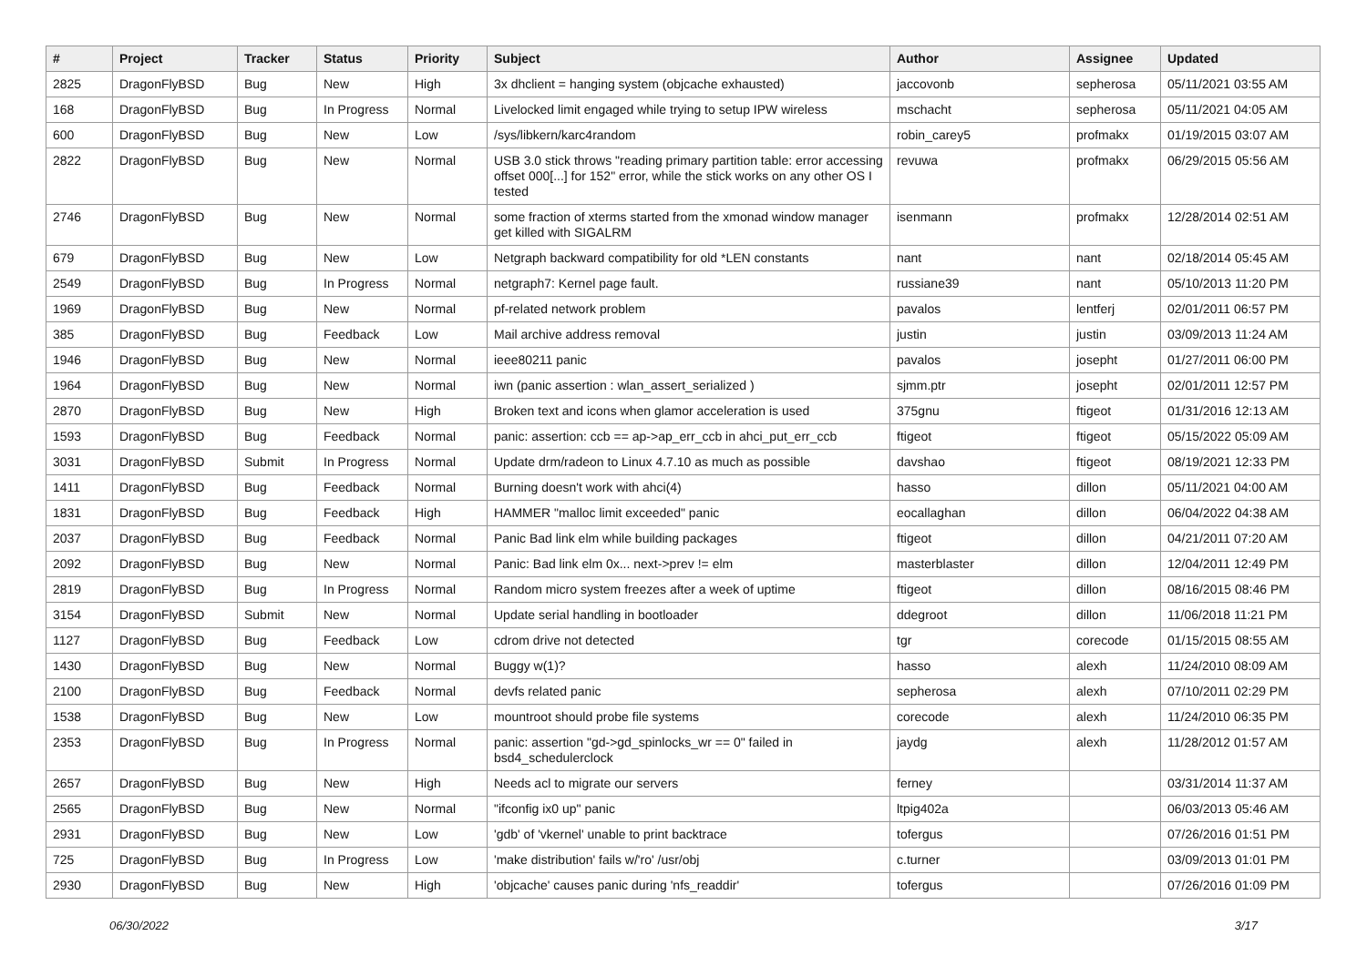| # | Project | Tracker | Status | Priority | Subject | Author | Assignee | Updated |
| --- | --- | --- | --- | --- | --- | --- | --- | --- |
| 2825 | DragonFlyBSD | Bug | New | High | 3x dhclient = hanging system (objcache exhausted) | jaccovonb | sepherosa | 05/11/2021 03:55 AM |
| 168 | DragonFlyBSD | Bug | In Progress | Normal | Livelocked limit engaged while trying to setup IPW wireless | mschacht | sepherosa | 05/11/2021 04:05 AM |
| 600 | DragonFlyBSD | Bug | New | Low | /sys/libkern/karc4random | robin_carey5 | profmakx | 01/19/2015 03:07 AM |
| 2822 | DragonFlyBSD | Bug | New | Normal | USB 3.0 stick throws "reading primary partition table: error accessing offset 000[...] for 152" error, while the stick works on any other OS I tested | revuwa | profmakx | 06/29/2015 05:56 AM |
| 2746 | DragonFlyBSD | Bug | New | Normal | some fraction of xterms started from the xmonad window manager get killed with SIGALRM | isenmann | profmakx | 12/28/2014 02:51 AM |
| 679 | DragonFlyBSD | Bug | New | Low | Netgraph backward compatibility for old *LEN constants | nant | nant | 02/18/2014 05:45 AM |
| 2549 | DragonFlyBSD | Bug | In Progress | Normal | netgraph7: Kernel page fault. | russiane39 | nant | 05/10/2013 11:20 PM |
| 1969 | DragonFlyBSD | Bug | New | Normal | pf-related network problem | pavalos | lentferj | 02/01/2011 06:57 PM |
| 385 | DragonFlyBSD | Bug | Feedback | Low | Mail archive address removal | justin | justin | 03/09/2013 11:24 AM |
| 1946 | DragonFlyBSD | Bug | New | Normal | ieee80211 panic | pavalos | josepht | 01/27/2011 06:00 PM |
| 1964 | DragonFlyBSD | Bug | New | Normal | iwn (panic assertion : wlan_assert_serialized ) | sjmm.ptr | josepht | 02/01/2011 12:57 PM |
| 2870 | DragonFlyBSD | Bug | New | High | Broken text and icons when glamor acceleration is used | 375gnu | ftigeot | 01/31/2016 12:13 AM |
| 1593 | DragonFlyBSD | Bug | Feedback | Normal | panic: assertion: ccb == ap->ap_err_ccb in ahci_put_err_ccb | ftigeot | ftigeot | 05/15/2022 05:09 AM |
| 3031 | DragonFlyBSD | Submit | In Progress | Normal | Update drm/radeon to Linux 4.7.10 as much as possible | davshao | ftigeot | 08/19/2021 12:33 PM |
| 1411 | DragonFlyBSD | Bug | Feedback | Normal | Burning doesn't work with ahci(4) | hasso | dillon | 05/11/2021 04:00 AM |
| 1831 | DragonFlyBSD | Bug | Feedback | High | HAMMER "malloc limit exceeded" panic | eocallaghan | dillon | 06/04/2022 04:38 AM |
| 2037 | DragonFlyBSD | Bug | Feedback | Normal | Panic Bad link elm while building packages | ftigeot | dillon | 04/21/2011 07:20 AM |
| 2092 | DragonFlyBSD | Bug | New | Normal | Panic: Bad link elm 0x... next->prev != elm | masterblaster | dillon | 12/04/2011 12:49 PM |
| 2819 | DragonFlyBSD | Bug | In Progress | Normal | Random micro system freezes after a week of uptime | ftigeot | dillon | 08/16/2015 08:46 PM |
| 3154 | DragonFlyBSD | Submit | New | Normal | Update serial handling in bootloader | ddegroot | dillon | 11/06/2018 11:21 PM |
| 1127 | DragonFlyBSD | Bug | Feedback | Low | cdrom drive not detected | tgr | corecode | 01/15/2015 08:55 AM |
| 1430 | DragonFlyBSD | Bug | New | Normal | Buggy w(1)? | hasso | alexh | 11/24/2010 08:09 AM |
| 2100 | DragonFlyBSD | Bug | Feedback | Normal | devfs related panic | sepherosa | alexh | 07/10/2011 02:29 PM |
| 1538 | DragonFlyBSD | Bug | New | Low | mountroot should probe file systems | corecode | alexh | 11/24/2010 06:35 PM |
| 2353 | DragonFlyBSD | Bug | In Progress | Normal | panic: assertion "gd->gd_spinlocks_wr == 0" failed in bsd4_schedulerclock | jaydg | alexh | 11/28/2012 01:57 AM |
| 2657 | DragonFlyBSD | Bug | New | High | Needs acl to migrate our servers | ferney | | 03/31/2014 11:37 AM |
| 2565 | DragonFlyBSD | Bug | New | Normal | "ifconfig ix0 up" panic | ltpig402a | | 06/03/2013 05:46 AM |
| 2931 | DragonFlyBSD | Bug | New | Low | 'gdb' of 'vkernel' unable to print backtrace | tofergus | | 07/26/2016 01:51 PM |
| 725 | DragonFlyBSD | Bug | In Progress | Low | 'make distribution' fails w/'ro' /usr/obj | c.turner | | 03/09/2013 01:01 PM |
| 2930 | DragonFlyBSD | Bug | New | High | 'objcache' causes panic during 'nfs_readdir' | tofergus | | 07/26/2016 01:09 PM |
06/30/2022 3/17